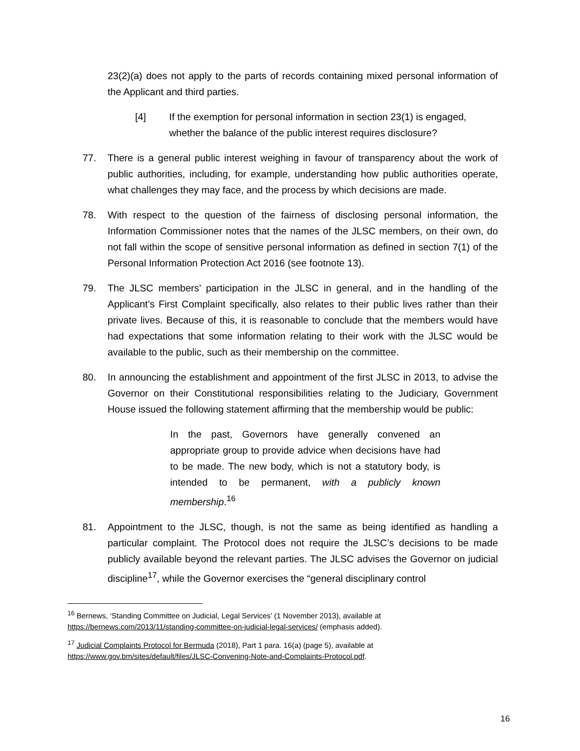23(2)(a) does not apply to the parts of records containing mixed personal information of the Applicant and third parties.
[4] If the exemption for personal information in section 23(1) is engaged, whether the balance of the public interest requires disclosure?
77. There is a general public interest weighing in favour of transparency about the work of public authorities, including, for example, understanding how public authorities operate, what challenges they may face, and the process by which decisions are made.
78. With respect to the question of the fairness of disclosing personal information, the Information Commissioner notes that the names of the JLSC members, on their own, do not fall within the scope of sensitive personal information as defined in section 7(1) of the Personal Information Protection Act 2016 (see footnote 13).
79. The JLSC members’ participation in the JLSC in general, and in the handling of the Applicant’s First Complaint specifically, also relates to their public lives rather than their private lives. Because of this, it is reasonable to conclude that the members would have had expectations that some information relating to their work with the JLSC would be available to the public, such as their membership on the committee.
80. In announcing the establishment and appointment of the first JLSC in 2013, to advise the Governor on their Constitutional responsibilities relating to the Judiciary, Government House issued the following statement affirming that the membership would be public:
In the past, Governors have generally convened an appropriate group to provide advice when decisions have had to be made. The new body, which is not a statutory body, is intended to be permanent, with a publicly known membership.<sup>16</sup>
81. Appointment to the JLSC, though, is not the same as being identified as handling a particular complaint. The Protocol does not require the JLSC’s decisions to be made publicly available beyond the relevant parties. The JLSC advises the Governor on judicial discipline<sup>17</sup>, while the Governor exercises the “general disciplinary control
<sup>16</sup> Bernews, ‘Standing Committee on Judicial, Legal Services’ (1 November 2013), available at https://bernews.com/2013/11/standing-committee-on-judicial-legal-services/ (emphasis added).
<sup>17</sup> Judicial Complaints Protocol for Bermuda (2018), Part 1 para. 16(a) (page 5), available at https://www.gov.bm/sites/default/files/JLSC-Convening-Note-and-Complaints-Protocol.pdf.
16